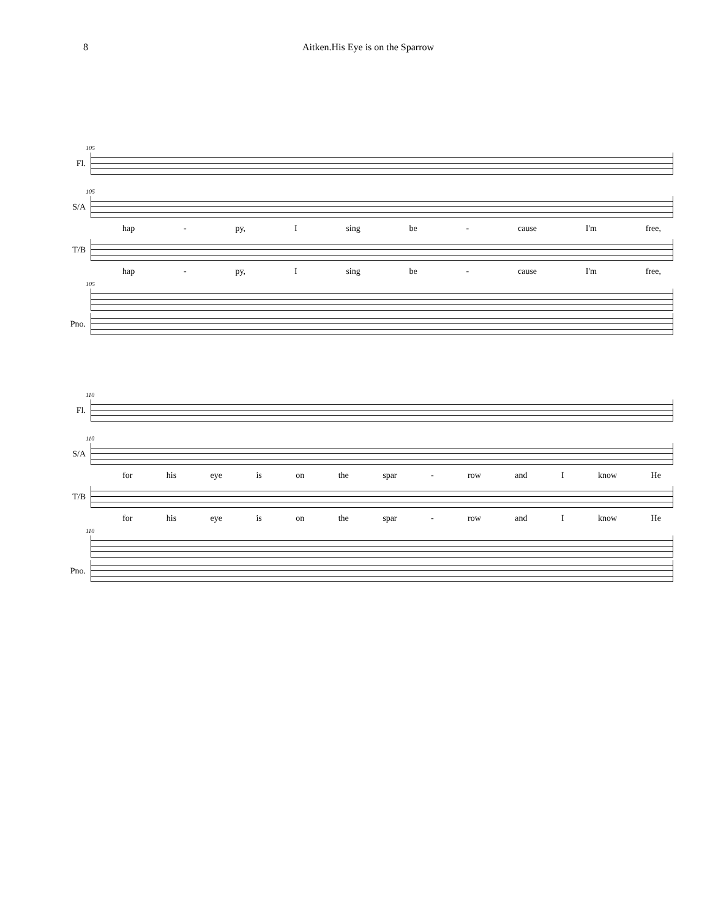8 Aitken.His Eye is on the Sparrow
105
Fl.
105
S/A
hap - py, I sing be - cause I'm free,
T/B
hap - py, I sing be - cause I'm free,
105
Pno.
110
Fl.
110
S/A
for his eye is on the spar - row and I know He
T/B
for his eye is on the spar - row and I know He
110
Pno.